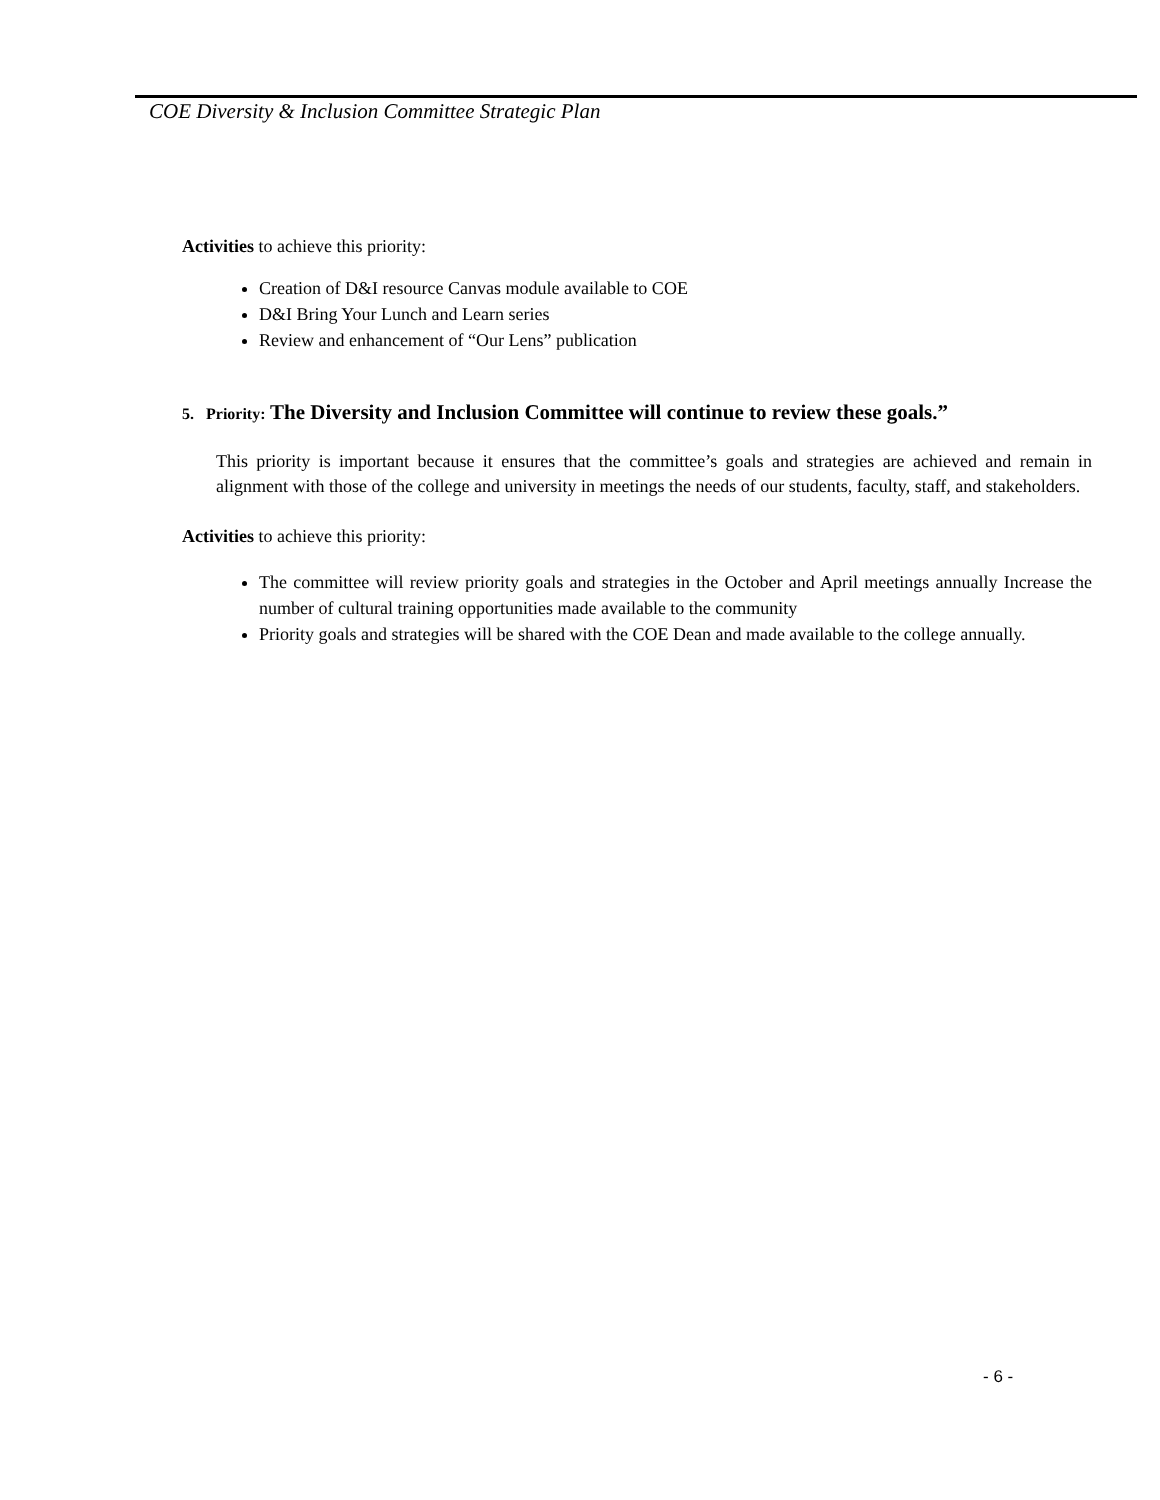COE Diversity & Inclusion Committee Strategic Plan
Activities to achieve this priority:
Creation of D&I resource Canvas module available to COE
D&I Bring Your Lunch and Learn series
Review and enhancement of “Our Lens” publication
5. Priority: The Diversity and Inclusion Committee will continue to review these goals.”
This priority is important because it ensures that the committee’s goals and strategies are achieved and remain in alignment with those of the college and university in meetings the needs of our students, faculty, staff, and stakeholders.
Activities to achieve this priority:
The committee will review priority goals and strategies in the October and April meetings annually Increase the number of cultural training opportunities made available to the community
Priority goals and strategies will be shared with the COE Dean and made available to the college annually.
- 6 -